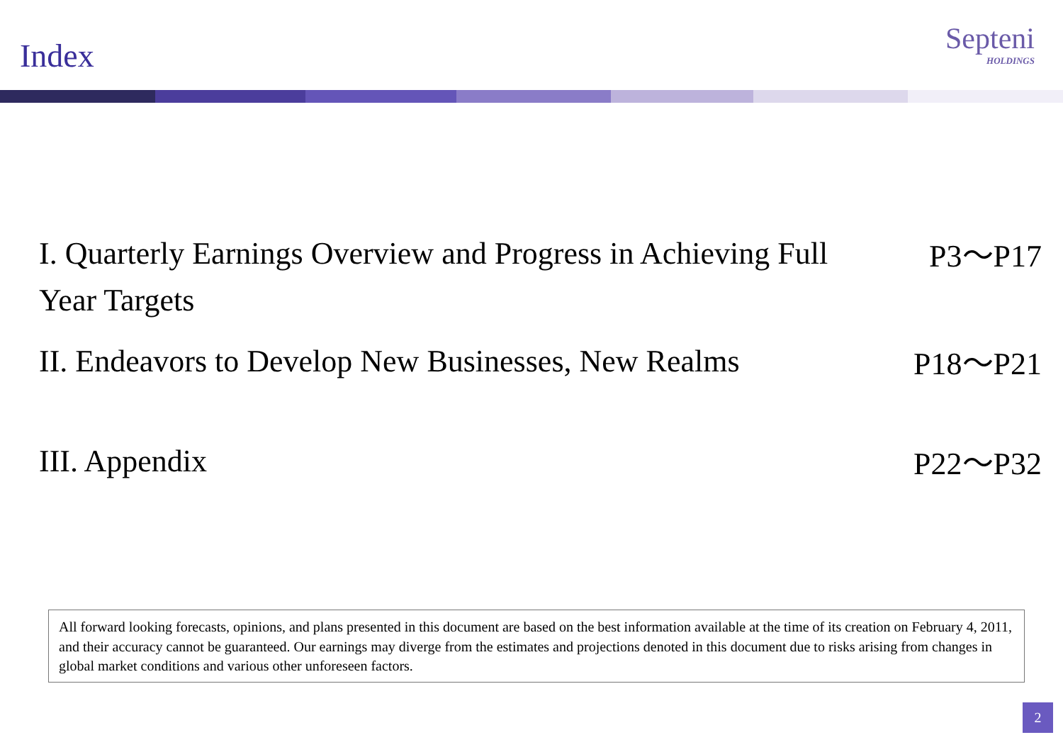Index
Septeni
HOLDINGS
I. Quarterly Earnings Overview and Progress in Achieving Full Year Targets
P3～P17
II. Endeavors to Develop New Businesses, New Realms
P18～P21
III. Appendix
P22～P32
All forward looking forecasts, opinions, and plans presented in this document are based on the best information available at the time of its creation on February 4, 2011, and their accuracy cannot be guaranteed. Our earnings may diverge from the estimates and projections denoted in this document due to risks arising from changes in global market conditions and various other unforeseen factors.
2